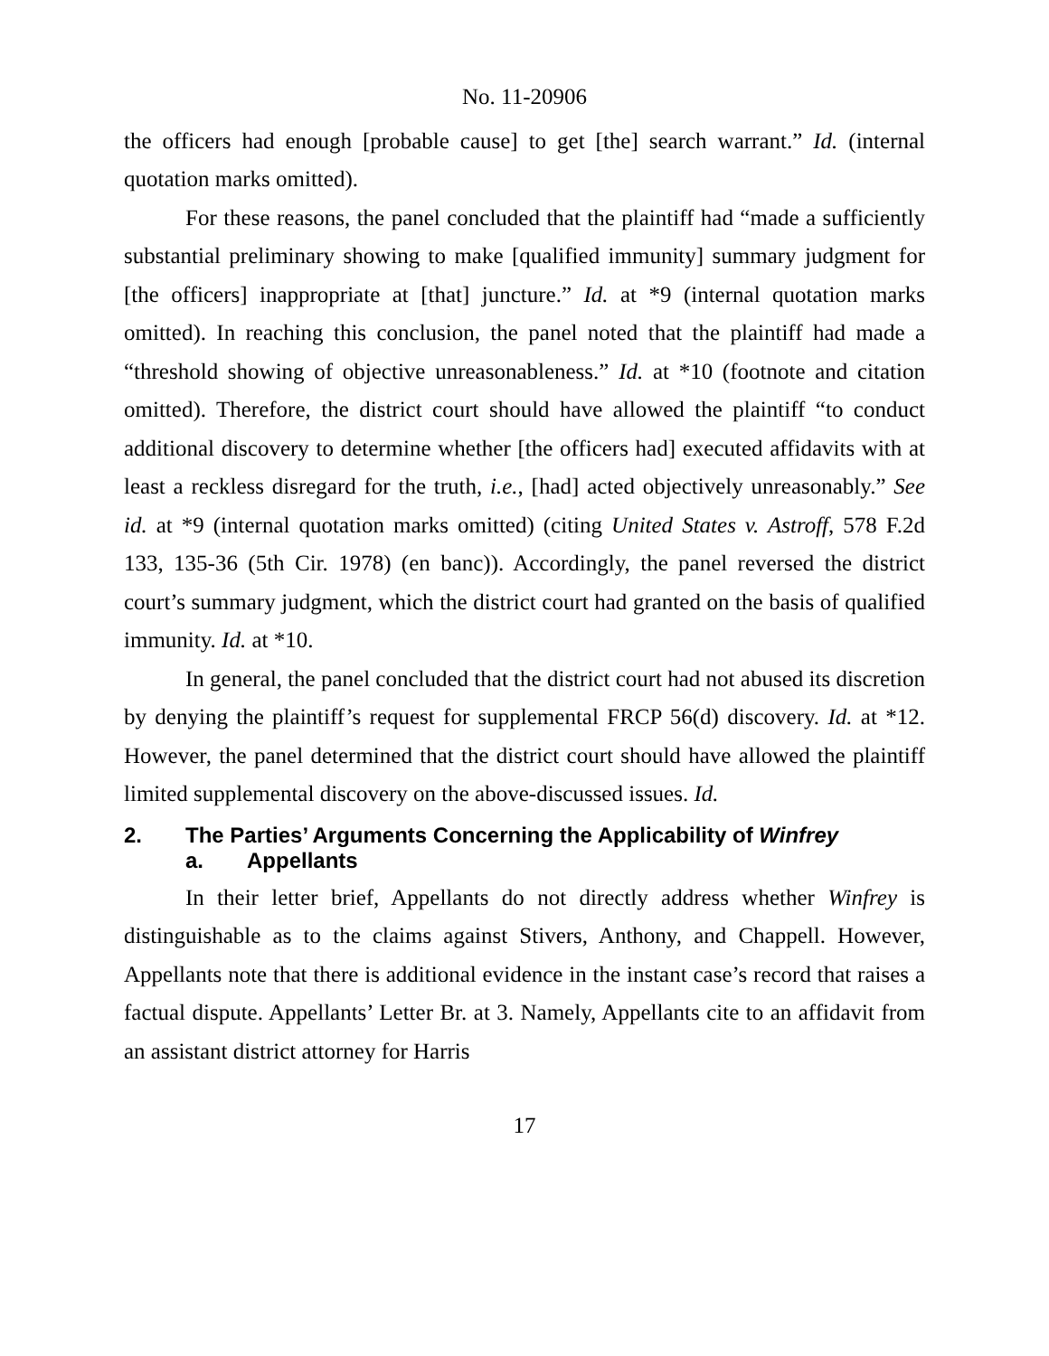No. 11-20906
the officers had enough [probable cause] to get [the] search warrant.” Id. (internal quotation marks omitted).
For these reasons, the panel concluded that the plaintiff had “made a sufficiently substantial preliminary showing to make [qualified immunity] summary judgment for [the officers] inappropriate at [that] juncture.” Id. at *9 (internal quotation marks omitted). In reaching this conclusion, the panel noted that the plaintiff had made a “threshold showing of objective unreasonableness.” Id. at *10 (footnote and citation omitted). Therefore, the district court should have allowed the plaintiff “to conduct additional discovery to determine whether [the officers had] executed affidavits with at least a reckless disregard for the truth, i.e., [had] acted objectively unreasonably.” See id. at *9 (internal quotation marks omitted) (citing United States v. Astroff, 578 F.2d 133, 135-36 (5th Cir. 1978) (en banc)). Accordingly, the panel reversed the district court’s summary judgment, which the district court had granted on the basis of qualified immunity. Id. at *10.
In general, the panel concluded that the district court had not abused its discretion by denying the plaintiff’s request for supplemental FRCP 56(d) discovery. Id. at *12. However, the panel determined that the district court should have allowed the plaintiff limited supplemental discovery on the above-discussed issues. Id.
2. The Parties’ Arguments Concerning the Applicability of Winfrey
a. Appellants
In their letter brief, Appellants do not directly address whether Winfrey is distinguishable as to the claims against Stivers, Anthony, and Chappell. However, Appellants note that there is additional evidence in the instant case’s record that raises a factual dispute. Appellants’ Letter Br. at 3. Namely, Appellants cite to an affidavit from an assistant district attorney for Harris
17